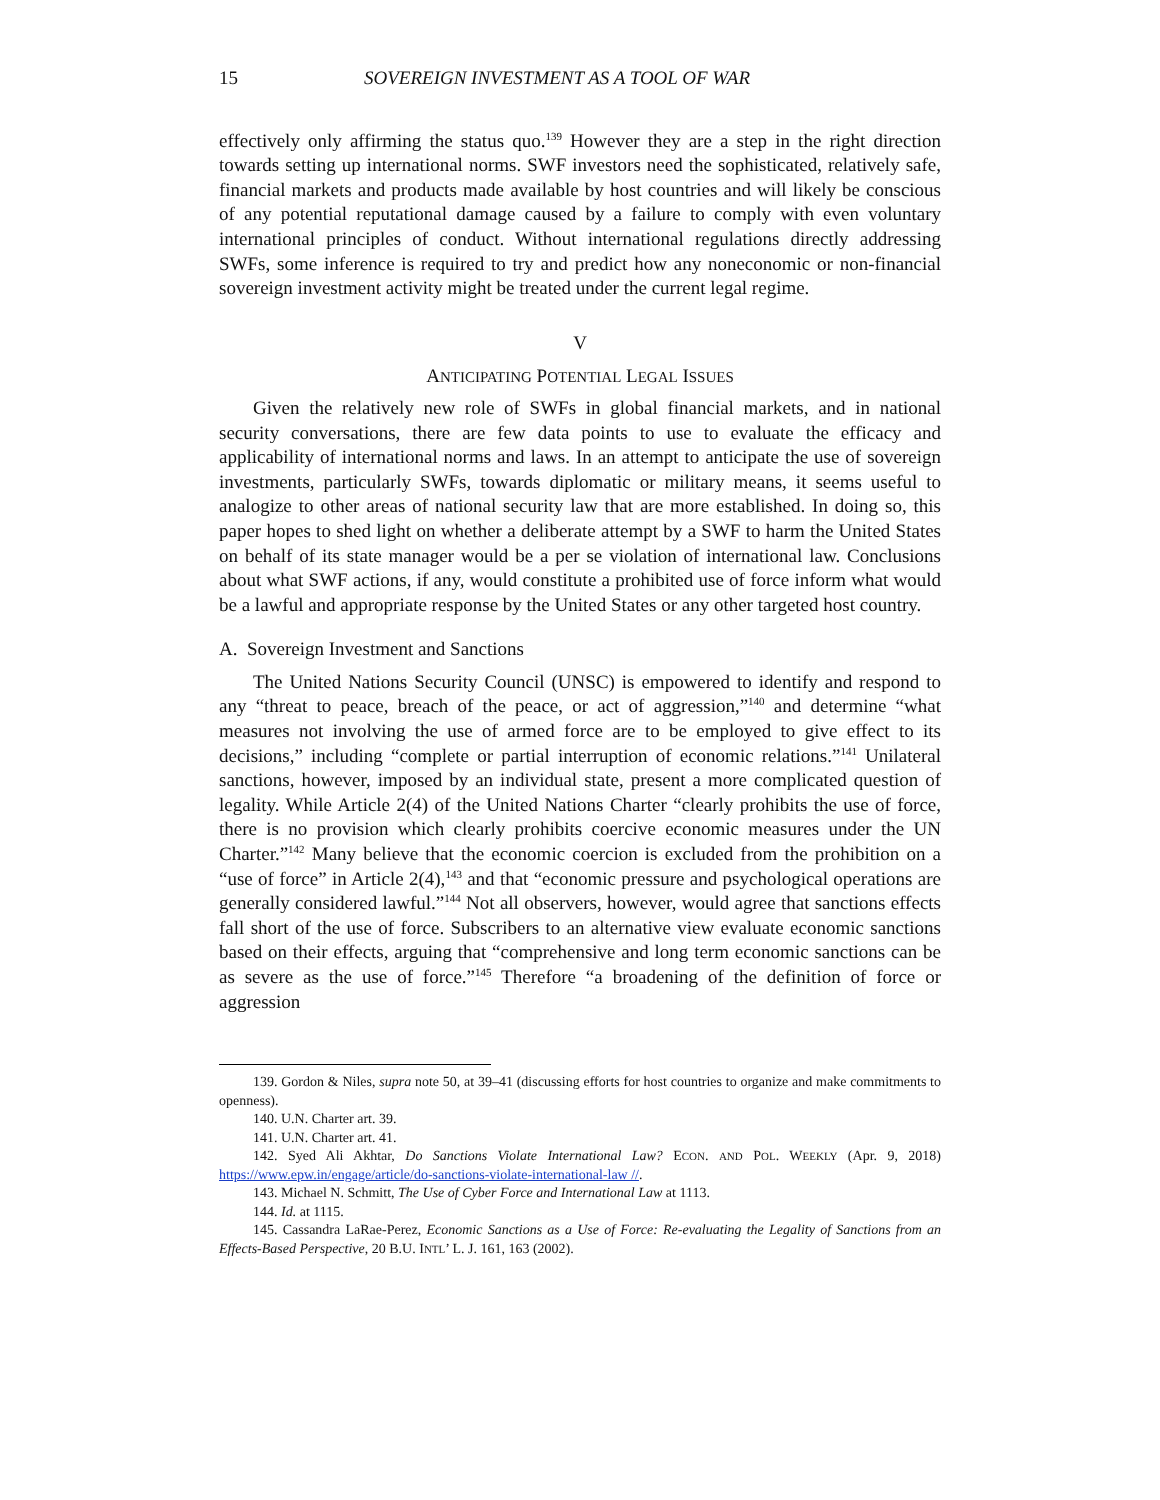15 SOVEREIGN INVESTMENT AS A TOOL OF WAR
effectively only affirming the status quo.<sup>139</sup> However they are a step in the right direction towards setting up international norms. SWF investors need the sophisticated, relatively safe, financial markets and products made available by host countries and will likely be conscious of any potential reputational damage caused by a failure to comply with even voluntary international principles of conduct. Without international regulations directly addressing SWFs, some inference is required to try and predict how any noneconomic or non-financial sovereign investment activity might be treated under the current legal regime.
V
ANTICIPATING POTENTIAL LEGAL ISSUES
Given the relatively new role of SWFs in global financial markets, and in national security conversations, there are few data points to use to evaluate the efficacy and applicability of international norms and laws. In an attempt to anticipate the use of sovereign investments, particularly SWFs, towards diplomatic or military means, it seems useful to analogize to other areas of national security law that are more established. In doing so, this paper hopes to shed light on whether a deliberate attempt by a SWF to harm the United States on behalf of its state manager would be a per se violation of international law. Conclusions about what SWF actions, if any, would constitute a prohibited use of force inform what would be a lawful and appropriate response by the United States or any other targeted host country.
A. Sovereign Investment and Sanctions
The United Nations Security Council (UNSC) is empowered to identify and respond to any “threat to peace, breach of the peace, or act of aggression,”<sup>140</sup> and determine “what measures not involving the use of armed force are to be employed to give effect to its decisions,” including “complete or partial interruption of economic relations.”<sup>141</sup> Unilateral sanctions, however, imposed by an individual state, present a more complicated question of legality. While Article 2(4) of the United Nations Charter “clearly prohibits the use of force, there is no provision which clearly prohibits coercive economic measures under the UN Charter.”<sup>142</sup> Many believe that the economic coercion is excluded from the prohibition on a “use of force” in Article 2(4),<sup>143</sup> and that “economic pressure and psychological operations are generally considered lawful.”<sup>144</sup> Not all observers, however, would agree that sanctions effects fall short of the use of force. Subscribers to an alternative view evaluate economic sanctions based on their effects, arguing that “comprehensive and long term economic sanctions can be as severe as the use of force.”<sup>145</sup> Therefore “a broadening of the definition of force or aggression
139. Gordon & Niles, supra note 50, at 39–41 (discussing efforts for host countries to organize and make commitments to openness).
140. U.N. Charter art. 39.
141. U.N. Charter art. 41.
142. Syed Ali Akhtar, Do Sanctions Violate International Law? ECON. AND POL. WEEKLY (Apr. 9, 2018) https://www.epw.in/engage/article/do-sanctions-violate-international-law //.
143. Michael N. Schmitt, The Use of Cyber Force and International Law at 1113.
144. Id. at 1115.
145. Cassandra LaRae-Perez, Economic Sanctions as a Use of Force: Re-evaluating the Legality of Sanctions from an Effects-Based Perspective, 20 B.U. INTL’ L. J. 161, 163 (2002).